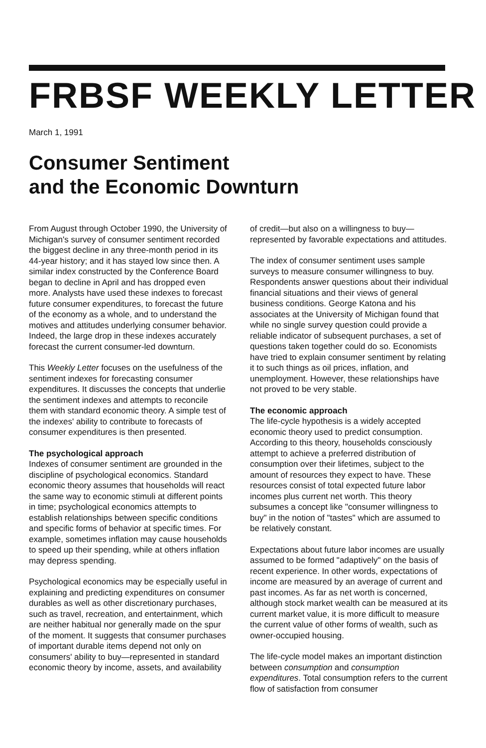FRBSF WEEKLY LETTER
March 1, 1991
Consumer Sentiment
and the Economic Downturn
From August through October 1990, the University of Michigan's survey of consumer sentiment recorded the biggest decline in any three-month period in its 44-year history; and it has stayed low since then. A similar index constructed by the Conference Board began to decline in April and has dropped even more. Analysts have used these indexes to forecast future consumer expenditures, to forecast the future of the economy as a whole, and to understand the motives and attitudes underlying consumer behavior. Indeed, the large drop in these indexes accurately forecast the current consumer-led downturn.
This Weekly Letter focuses on the usefulness of the sentiment indexes for forecasting consumer expenditures. It discusses the concepts that underlie the sentiment indexes and attempts to reconcile them with standard economic theory. A simple test of the indexes' ability to contribute to forecasts of consumer expenditures is then presented.
The psychological approach
Indexes of consumer sentiment are grounded in the discipline of psychological economics. Standard economic theory assumes that households will react the same way to economic stimuli at different points in time; psychological economics attempts to establish relationships between specific conditions and specific forms of behavior at specific times. For example, sometimes inflation may cause households to speed up their spending, while at others inflation may depress spending.
Psychological economics may be especially useful in explaining and predicting expenditures on consumer durables as well as other discretionary purchases, such as travel, recreation, and entertainment, which are neither habitual nor generally made on the spur of the moment. It suggests that consumer purchases of important durable items depend not only on consumers' ability to buy—represented in standard economic theory by income, assets, and availability
of credit—but also on a willingness to buy—represented by favorable expectations and attitudes.
The index of consumer sentiment uses sample surveys to measure consumer willingness to buy. Respondents answer questions about their individual financial situations and their views of general business conditions. George Katona and his associates at the University of Michigan found that while no single survey question could provide a reliable indicator of subsequent purchases, a set of questions taken together could do so. Economists have tried to explain consumer sentiment by relating it to such things as oil prices, inflation, and unemployment. However, these relationships have not proved to be very stable.
The economic approach
The life-cycle hypothesis is a widely accepted economic theory used to predict consumption. According to this theory, households consciously attempt to achieve a preferred distribution of consumption over their lifetimes, subject to the amount of resources they expect to have. These resources consist of total expected future labor incomes plus current net worth. This theory subsumes a concept like "consumer willingness to buy" in the notion of "tastes" which are assumed to be relatively constant.
Expectations about future labor incomes are usually assumed to be formed "adaptively" on the basis of recent experience. In other words, expectations of income are measured by an average of current and past incomes. As far as net worth is concerned, although stock market wealth can be measured at its current market value, it is more difficult to measure the current value of other forms of wealth, such as owner-occupied housing.
The life-cycle model makes an important distinction between consumption and consumption expenditures. Total consumption refers to the current flow of satisfaction from consumer